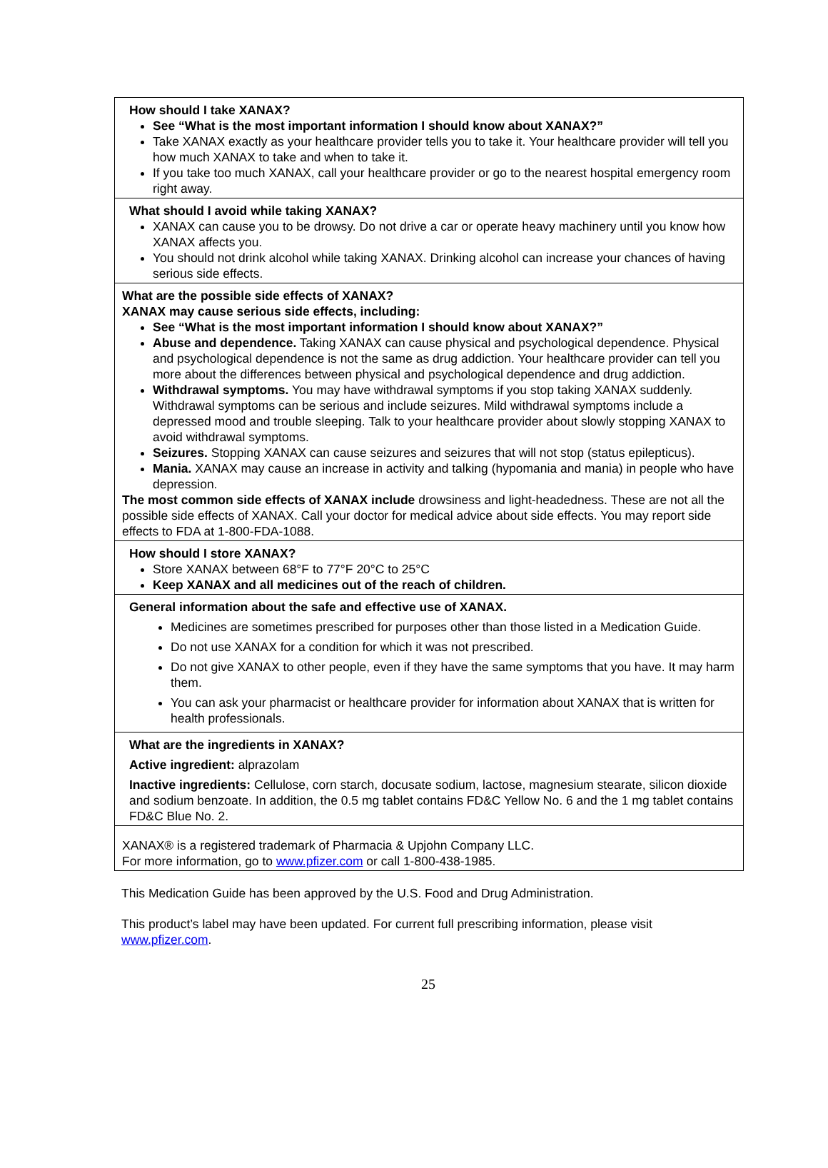How should I take XANAX?
See “What is the most important information I should know about XANAX?”
Take XANAX exactly as your healthcare provider tells you to take it. Your healthcare provider will tell you how much XANAX to take and when to take it.
If you take too much XANAX, call your healthcare provider or go to the nearest hospital emergency room right away.
What should I avoid while taking XANAX?
XANAX can cause you to be drowsy. Do not drive a car or operate heavy machinery until you know how XANAX affects you.
You should not drink alcohol while taking XANAX. Drinking alcohol can increase your chances of having serious side effects.
What are the possible side effects of XANAX?
XANAX may cause serious side effects, including:
See “What is the most important information I should know about XANAX?”
Abuse and dependence. Taking XANAX can cause physical and psychological dependence. Physical and psychological dependence is not the same as drug addiction. Your healthcare provider can tell you more about the differences between physical and psychological dependence and drug addiction.
Withdrawal symptoms. You may have withdrawal symptoms if you stop taking XANAX suddenly. Withdrawal symptoms can be serious and include seizures. Mild withdrawal symptoms include a depressed mood and trouble sleeping. Talk to your healthcare provider about slowly stopping XANAX to avoid withdrawal symptoms.
Seizures. Stopping XANAX can cause seizures and seizures that will not stop (status epilepticus).
Mania. XANAX may cause an increase in activity and talking (hypomania and mania) in people who have depression.
The most common side effects of XANAX include drowsiness and light-headedness. These are not all the possible side effects of XANAX. Call your doctor for medical advice about side effects. You may report side effects to FDA at 1-800-FDA-1088.
How should I store XANAX?
Store XANAX between 68°F to 77°F 20°C to 25°C
Keep XANAX and all medicines out of the reach of children.
General information about the safe and effective use of XANAX.
Medicines are sometimes prescribed for purposes other than those listed in a Medication Guide.
Do not use XANAX for a condition for which it was not prescribed.
Do not give XANAX to other people, even if they have the same symptoms that you have. It may harm them.
You can ask your pharmacist or healthcare provider for information about XANAX that is written for health professionals.
What are the ingredients in XANAX?
Active ingredient: alprazolam
Inactive ingredients: Cellulose, corn starch, docusate sodium, lactose, magnesium stearate, silicon dioxide and sodium benzoate. In addition, the 0.5 mg tablet contains FD&C Yellow No. 6 and the 1 mg tablet contains FD&C Blue No. 2.
XANAX® is a registered trademark of Pharmacia & Upjohn Company LLC.
For more information, go to www.pfizer.com or call 1-800-438-1985.
This Medication Guide has been approved by the U.S. Food and Drug Administration.
This product’s label may have been updated. For current full prescribing information, please visit www.pfizer.com.
25